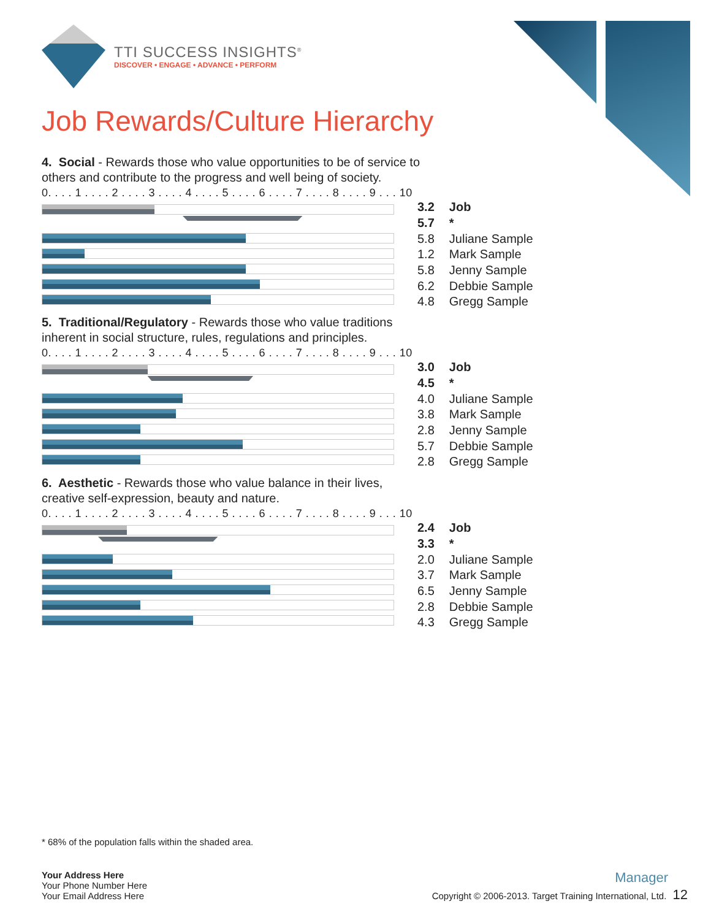TTI SUCCESS INSIGHTS<sup>®</sup>
DISCOVER • ENGAGE • ADVANCE • PERFORM
Job Rewards/Culture Hierarchy
4. Social - Rewards those who value opportunities to be of service to others and contribute to the progress and well being of society.
0. . . . 1 . . . . 2 . . . . 3 . . . . 4 . . . . 5 . . . . 6 . . . . 7 . . . . 8 . . . . 9 . . . 10
| 3.2 | Job |
| 5.7 | * |
| 5.8 | Juliane Sample |
| 1.2 | Mark Sample |
| 5.8 | Jenny Sample |
| 6.2 | Debbie Sample |
| 4.8 | Gregg Sample |
5. Traditional/Regulatory - Rewards those who value traditions inherent in social structure, rules, regulations and principles.
0. . . . 1 . . . . 2 . . . . 3 . . . . 4 . . . . 5 . . . . 6 . . . . 7 . . . . 8 . . . . 9 . . . 10
| 3.0 | Job |
| 4.5 | * |
| 4.0 | Juliane Sample |
| 3.8 | Mark Sample |
| 2.8 | Jenny Sample |
| 5.7 | Debbie Sample |
| 2.8 | Gregg Sample |
6. Aesthetic - Rewards those who value balance in their lives, creative self-expression, beauty and nature.
0. . . . 1 . . . . 2 . . . . 3 . . . . 4 . . . . 5 . . . . 6 . . . . 7 . . . . 8 . . . . 9 . . . 10
| 2.4 | Job |
| 3.3 | * |
| 2.0 | Juliane Sample |
| 3.7 | Mark Sample |
| 6.5 | Jenny Sample |
| 2.8 | Debbie Sample |
| 4.3 | Gregg Sample |
* 68% of the population falls within the shaded area.
Your Address Here
Your Phone Number Here
Your Email Address Here
Manager
Copyright © 2006-2013. Target Training International, Ltd. 12